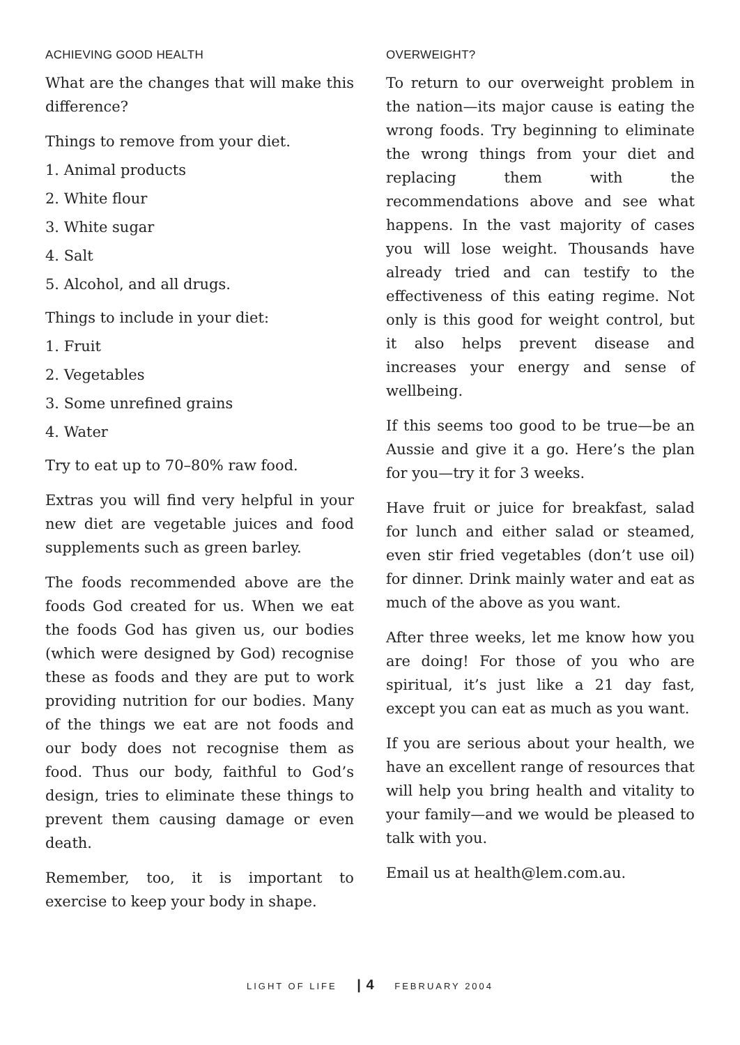ACHIEVING GOOD HEALTH
What are the changes that will make this difference?
Things to remove from your diet.
1. Animal products
2. White flour
3. White sugar
4. Salt
5. Alcohol, and all drugs.
Things to include in your diet:
1. Fruit
2. Vegetables
3. Some unrefined grains
4. Water
Try to eat up to 70–80% raw food.
Extras you will find very helpful in your new diet are vegetable juices and food supplements such as green barley.
The foods recommended above are the foods God created for us. When we eat the foods God has given us, our bodies (which were designed by God) recognise these as foods and they are put to work providing nutrition for our bodies. Many of the things we eat are not foods and our body does not recognise them as food. Thus our body, faithful to God’s design, tries to eliminate these things to prevent them causing damage or even death.
Remember, too, it is important to exercise to keep your body in shape.
OVERWEIGHT?
To return to our overweight problem in the nation—its major cause is eating the wrong foods. Try beginning to eliminate the wrong things from your diet and replacing them with the recommendations above and see what happens. In the vast majority of cases you will lose weight. Thousands have already tried and can testify to the effectiveness of this eating regime. Not only is this good for weight control, but it also helps prevent disease and increases your energy and sense of wellbeing.
If this seems too good to be true—be an Aussie and give it a go. Here’s the plan for you—try it for 3 weeks.
Have fruit or juice for breakfast, salad for lunch and either salad or steamed, even stir fried vegetables (don’t use oil) for dinner. Drink mainly water and eat as much of the above as you want.
After three weeks, let me know how you are doing! For those of you who are spiritual, it’s just like a 21 day fast, except you can eat as much as you want.
If you are serious about your health, we have an excellent range of resources that will help you bring health and vitality to your family—and we would be pleased to talk with you.
Email us at health@lem.com.au.
LIGHT OF LIFE | 4 FEBRUARY 2004